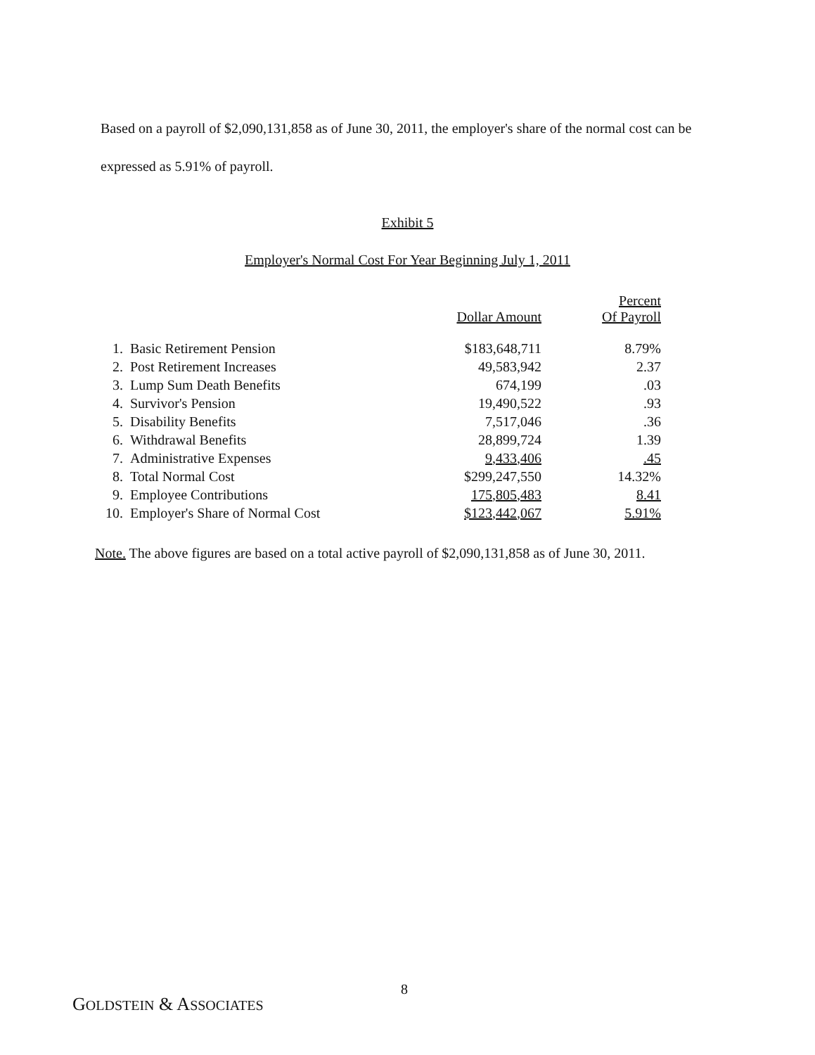Based on a payroll of $2,090,131,858 as of June 30, 2011, the employer's share of the normal cost can be expressed as 5.91% of payroll.
Exhibit 5
Employer's Normal Cost For Year Beginning July 1, 2011
| | | Dollar Amount | Percent Of Payroll |
| --- | --- | --- | --- |
| 1. | Basic Retirement Pension | $183,648,711 | 8.79% |
| 2. | Post Retirement Increases | 49,583,942 | 2.37 |
| 3. | Lump Sum Death Benefits | 674,199 | .03 |
| 4. | Survivor's Pension | 19,490,522 | .93 |
| 5. | Disability Benefits | 7,517,046 | .36 |
| 6. | Withdrawal Benefits | 28,899,724 | 1.39 |
| 7. | Administrative Expenses | 9,433,406 | .45 |
| 8. | Total Normal Cost | $299,247,550 | 14.32% |
| 9. | Employee Contributions | 175,805,483 | 8.41 |
| 10. | Employer's Share of Normal Cost | $123,442,067 | 5.91% |
Note. The above figures are based on a total active payroll of $2,090,131,858 as of June 30, 2011.
8
GOLDSTEIN & ASSOCIATES